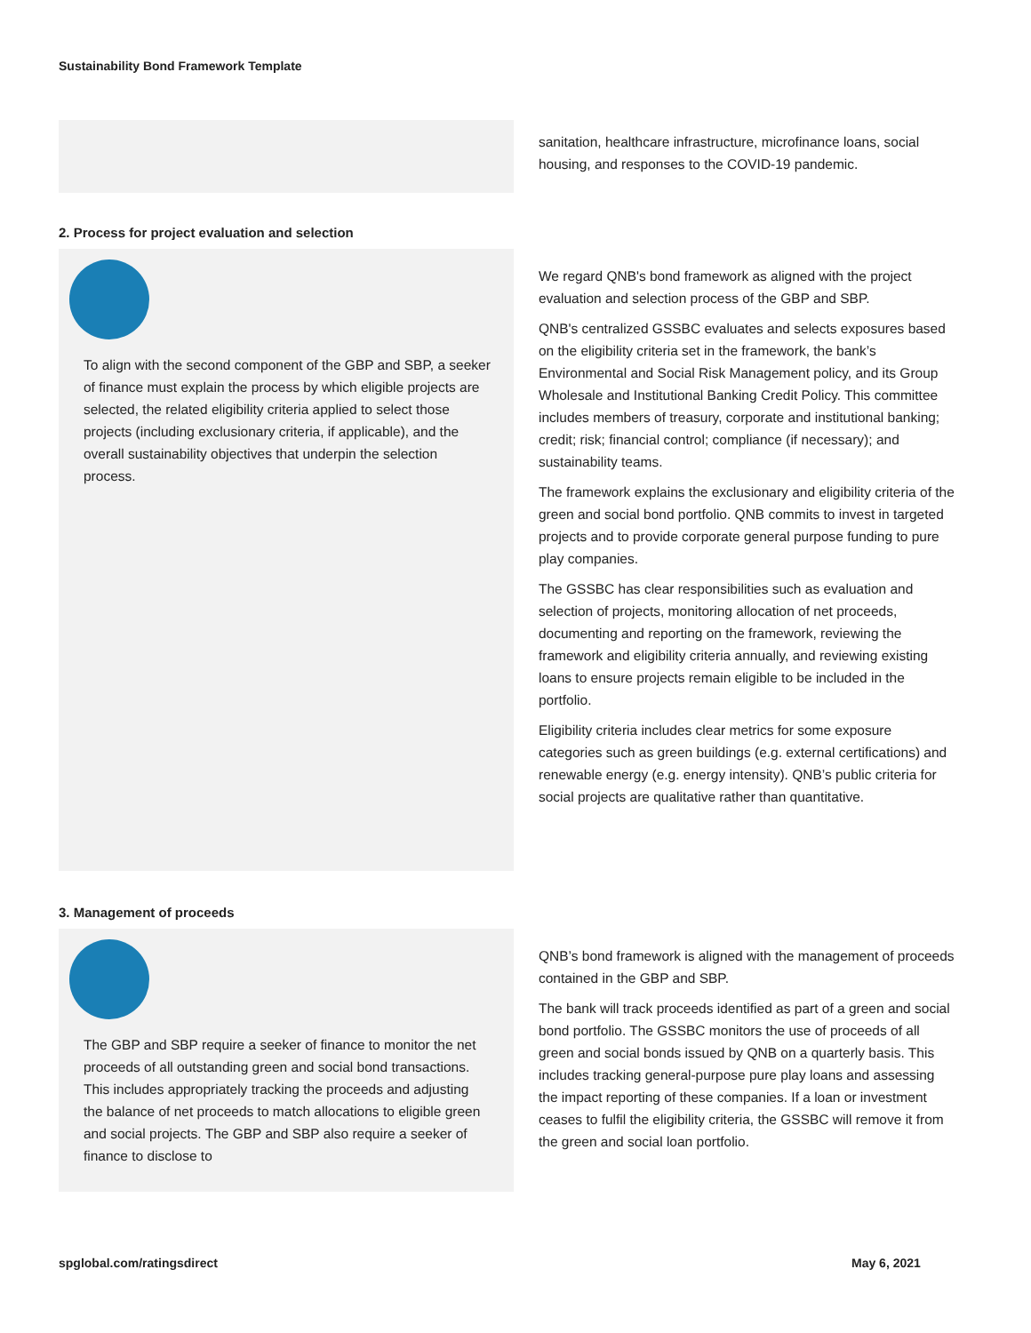Sustainability Bond Framework Template
sanitation, healthcare infrastructure, microfinance loans, social housing, and responses to the COVID-19 pandemic.
2. Process for project evaluation and selection
To align with the second component of the GBP and SBP, a seeker of finance must explain the process by which eligible projects are selected, the related eligibility criteria applied to select those projects (including exclusionary criteria, if applicable), and the overall sustainability objectives that underpin the selection process.
We regard QNB's bond framework as aligned with the project evaluation and selection process of the GBP and SBP.
QNB's centralized GSSBC evaluates and selects exposures based on the eligibility criteria set in the framework, the bank’s Environmental and Social Risk Management policy, and its Group Wholesale and Institutional Banking Credit Policy. This committee includes members of treasury, corporate and institutional banking; credit; risk; financial control; compliance (if necessary); and sustainability teams.
The framework explains the exclusionary and eligibility criteria of the green and social bond portfolio. QNB commits to invest in targeted projects and to provide corporate general purpose funding to pure play companies.
The GSSBC has clear responsibilities such as evaluation and selection of projects, monitoring allocation of net proceeds, documenting and reporting on the framework, reviewing the framework and eligibility criteria annually, and reviewing existing loans to ensure projects remain eligible to be included in the portfolio.
Eligibility criteria includes clear metrics for some exposure categories such as green buildings (e.g. external certifications) and renewable energy (e.g. energy intensity). QNB’s public criteria for social projects are qualitative rather than quantitative.
3. Management of proceeds
The GBP and SBP require a seeker of finance to monitor the net proceeds of all outstanding green and social bond transactions. This includes appropriately tracking the proceeds and adjusting the balance of net proceeds to match allocations to eligible green and social projects. The GBP and SBP also require a seeker of finance to disclose to
QNB’s bond framework is aligned with the management of proceeds contained in the GBP and SBP.
The bank will track proceeds identified as part of a green and social bond portfolio. The GSSBC monitors the use of proceeds of all green and social bonds issued by QNB on a quarterly basis. This includes tracking general-purpose pure play loans and assessing the impact reporting of these companies. If a loan or investment ceases to fulfil the eligibility criteria, the GSSBC will remove it from the green and social loan portfolio.
spglobal.com/ratingsdirect May 6, 2021